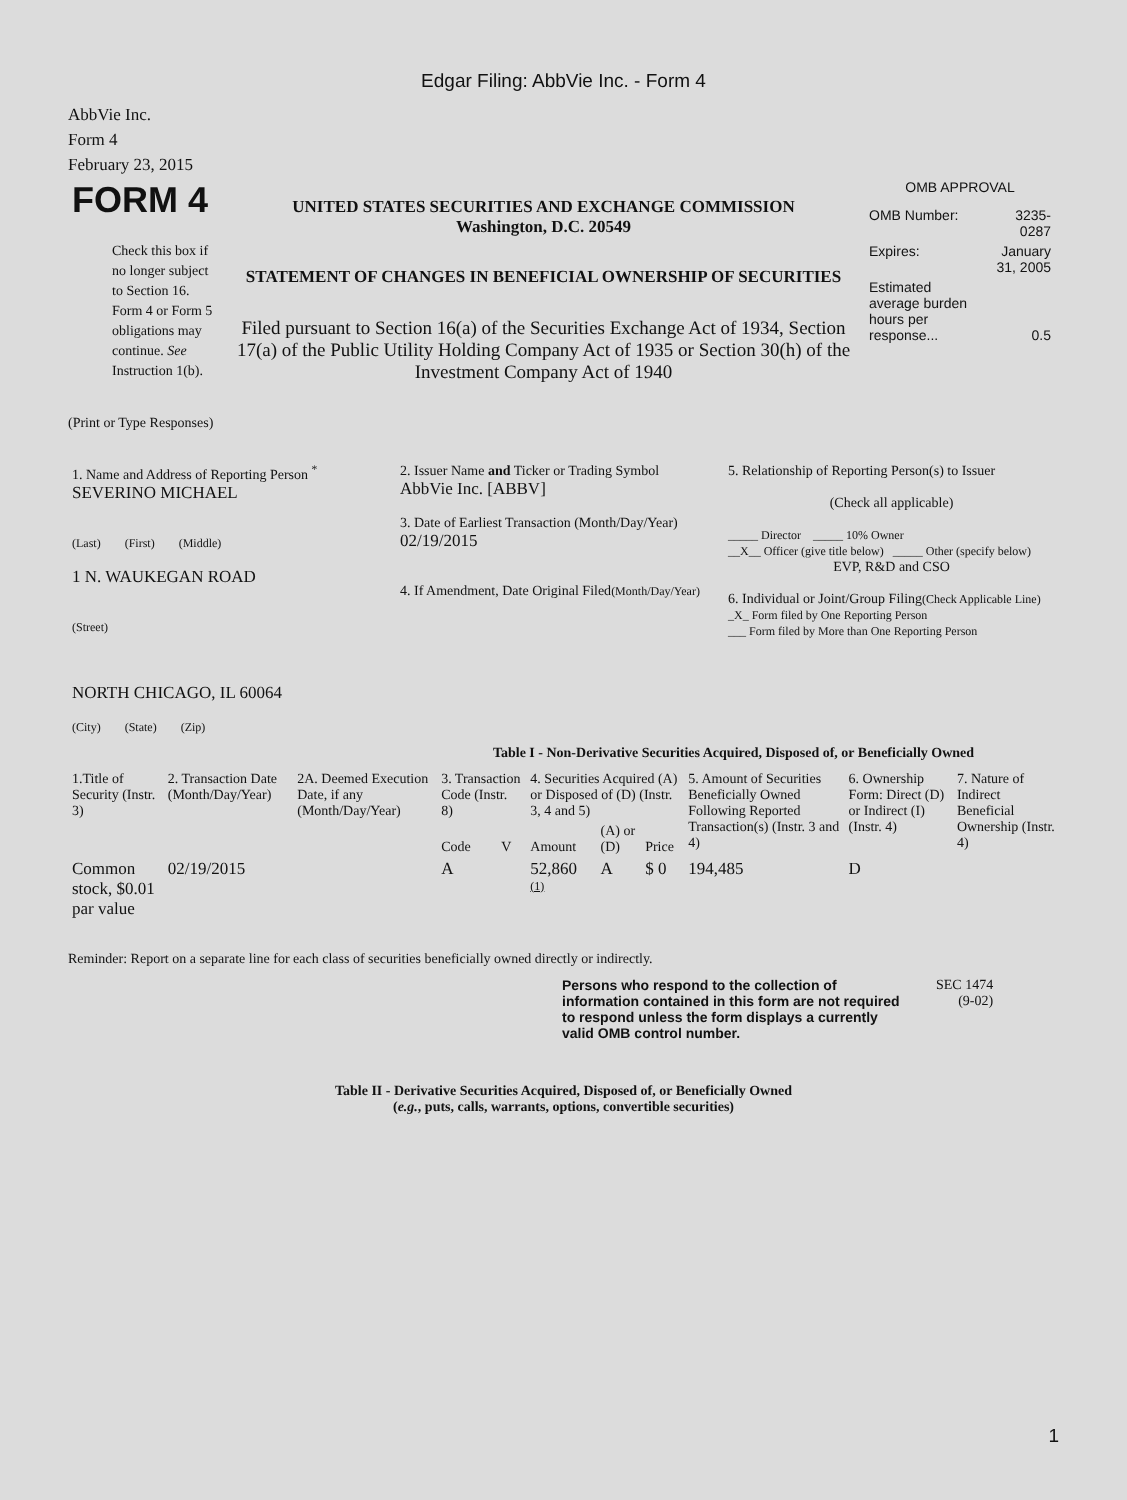Edgar Filing: AbbVie Inc. - Form 4
AbbVie Inc.
Form 4
February 23, 2015
| FORM 4 Check this box if no longer subject to Section 16. Form 4 or Form 5 obligations may continue. See Instruction 1(b). | UNITED STATES SECURITIES AND EXCHANGE COMMISSION Washington, D.C. 20549 STATEMENT OF CHANGES IN BENEFICIAL OWNERSHIP OF SECURITIES Filed pursuant to Section 16(a) of the Securities Exchange Act of 1934, Section 17(a) of the Public Utility Holding Company Act of 1935 or Section 30(h) of the Investment Company Act of 1940 | OMB APPROVAL / OMB Number: / 3235-0287 / / Expires: / January 31, 2005 / / Estimated average burden hours per response... / 0.5 / |
(Print or Type Responses)
| 1. Name and Address of Reporting Person <sup>*</sup> SEVERINO MICHAEL (Last) (First) (Middle) 1 N. WAUKEGAN ROAD (Street) NORTH CHICAGO, IL 60064 (City) (State) (Zip) | 2. Issuer Name and Ticker or Trading Symbol AbbVie Inc. [ABBV] 3. Date of Earliest Transaction (Month/Day/Year) 02/19/2015 4. If Amendment, Date Original Filed (Month/Day/Year) | 5. Relationship of Reporting Person(s) to Issuer (Check all applicable) _____ Director _____ 10% Owner __X__ Officer (give title below) _____ Other (specify below) EVP, R&D and CSO 6. Individual or Joint/Group Filing (Check Applicable Line) _X_ Form filed by One Reporting Person ___ Form filed by More than One Reporting Person |
Table I - Non-Derivative Securities Acquired, Disposed of, or Beneficially Owned
| 1.Title of Security (Instr. 3) | 2. Transaction Date (Month/Day/Year) | 2A. Deemed Execution Date, if any (Month/Day/Year) | 3. Transaction Code (Instr. 8) | | 4. Securities Acquired (A) or Disposed of (D) (Instr. 3, 4 and 5) | | | 5. Amount of Securities Beneficially Owned Following Reported Transaction(s) (Instr. 3 and 4) | 6. Ownership Form: Direct (D) or Indirect (I) (Instr. 4) | 7. Nature of Indirect Beneficial Ownership (Instr. 4) |
| --- | --- | --- | --- | --- | --- | --- | --- | --- | --- | --- |
| | | | Code | V | Amount | (A) or (D) | Price | | | |
| Common stock, $0.01 par value | 02/19/2015 | | A | | 52,860 <sup>(1)</sup> | A | $ 0 | 194,485 | D | |
Reminder: Report on a separate line for each class of securities beneficially owned directly or indirectly.
| Persons who respond to the collection of information contained in this form are not required to respond unless the form displays a currently valid OMB control number. | SEC 1474 (9-02) |
Table II - Derivative Securities Acquired, Disposed of, or Beneficially Owned
(e.g., puts, calls, warrants, options, convertible securities)
1